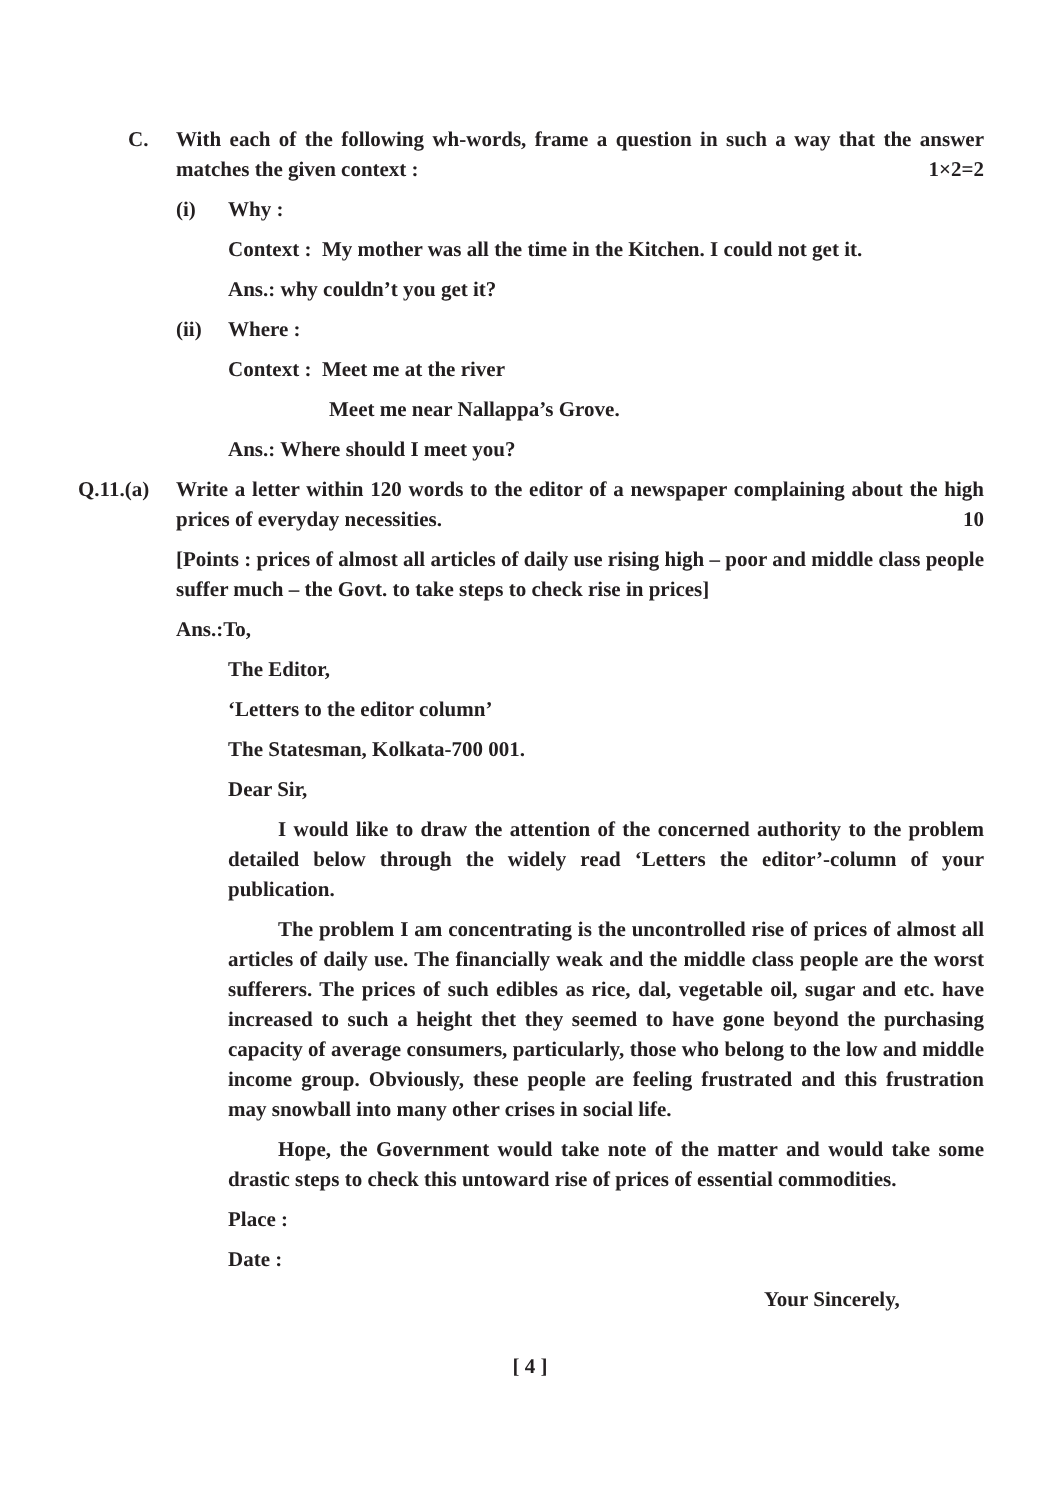C. With each of the following wh-words, frame a question in such a way that the answer matches the given context : 1×2=2
(i) Why :
Context : My mother was all the time in the Kitchen. I could not get it.
Ans.: why couldn’t you get it?
(ii) Where :
Context : Meet me at the river
Meet me near Nallappa’s Grove.
Ans.: Where should I meet you?
Q.11.(a)
Write a letter within 120 words to the editor of a newspaper complaining about the high prices of everyday necessities. 10
[Points : prices of almost all articles of daily use rising high – poor and middle class people suffer much – the Govt. to take steps to check rise in prices]
Ans.:To,
The Editor,
‘Letters to the editor column’
The Statesman, Kolkata-700 001.
Dear Sir,
I would like to draw the attention of the concerned authority to the problem detailed below through the widely read ‘Letters the editor’-column of your publication.
The problem I am concentrating is the uncontrolled rise of prices of almost all articles of daily use. The financially weak and the middle class people are the worst sufferers. The prices of such edibles as rice, dal, vegetable oil, sugar and etc. have increased to such a height thet they seemed to have gone beyond the purchasing capacity of average consumers, particularly, those who belong to the low and middle income group. Obviously, these people are feeling frustrated and this frustration may snowball into many other crises in social life.
Hope, the Government would take note of the matter and would take some drastic steps to check this untoward rise of prices of essential commodities.
Place :
Date :
Your Sincerely,
[ 4 ]